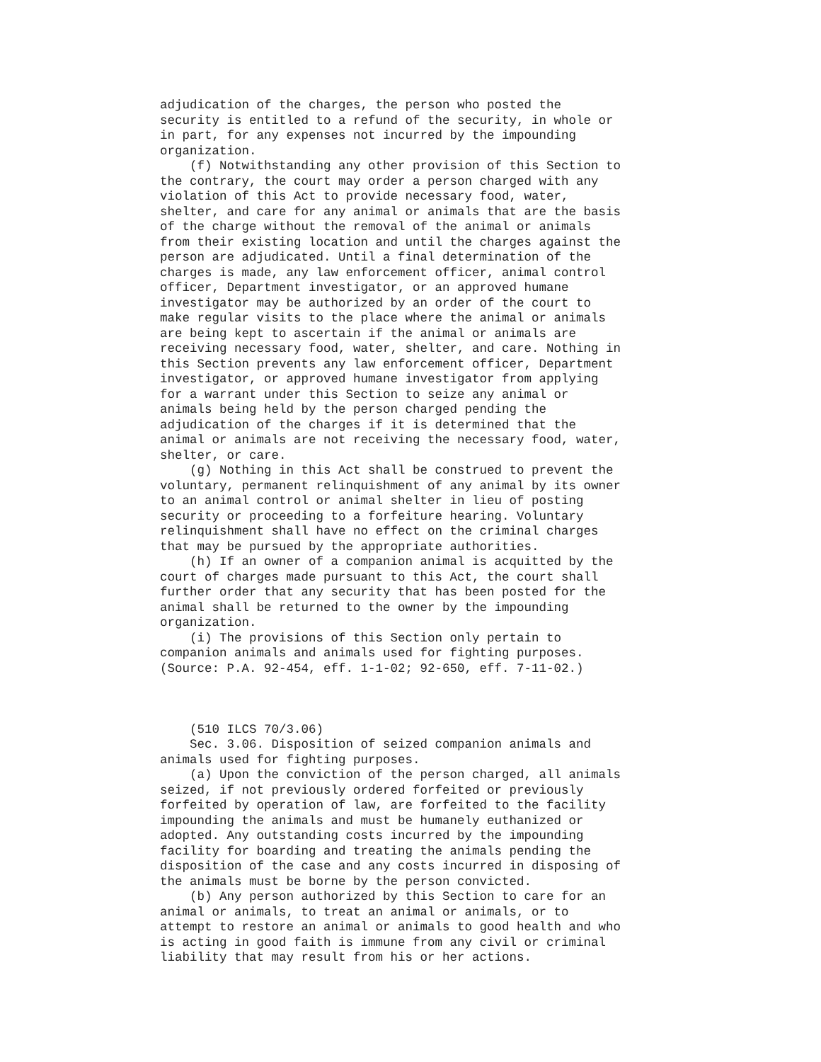adjudication of the charges, the person who posted the
security is entitled to a refund of the security, in whole or
in part, for any expenses not incurred by the impounding
organization.
    (f) Notwithstanding any other provision of this Section to
the contrary, the court may order a person charged with any
violation of this Act to provide necessary food, water,
shelter, and care for any animal or animals that are the basis
of the charge without the removal of the animal or animals
from their existing location and until the charges against the
person are adjudicated. Until a final determination of the
charges is made, any law enforcement officer, animal control
officer, Department investigator, or an approved humane
investigator may be authorized by an order of the court to
make regular visits to the place where the animal or animals
are being kept to ascertain if the animal or animals are
receiving necessary food, water, shelter, and care. Nothing in
this Section prevents any law enforcement officer, Department
investigator, or approved humane investigator from applying
for a warrant under this Section to seize any animal or
animals being held by the person charged pending the
adjudication of the charges if it is determined that the
animal or animals are not receiving the necessary food, water,
shelter, or care.
    (g) Nothing in this Act shall be construed to prevent the
voluntary, permanent relinquishment of any animal by its owner
to an animal control or animal shelter in lieu of posting
security or proceeding to a forfeiture hearing. Voluntary
relinquishment shall have no effect on the criminal charges
that may be pursued by the appropriate authorities.
    (h) If an owner of a companion animal is acquitted by the
court of charges made pursuant to this Act, the court shall
further order that any security that has been posted for the
animal shall be returned to the owner by the impounding
organization.
    (i) The provisions of this Section only pertain to
companion animals and animals used for fighting purposes.
(Source: P.A. 92-454, eff. 1-1-02; 92-650, eff. 7-11-02.)



    (510 ILCS 70/3.06)
    Sec. 3.06. Disposition of seized companion animals and
animals used for fighting purposes.
    (a) Upon the conviction of the person charged, all animals
seized, if not previously ordered forfeited or previously
forfeited by operation of law, are forfeited to the facility
impounding the animals and must be humanely euthanized or
adopted. Any outstanding costs incurred by the impounding
facility for boarding and treating the animals pending the
disposition of the case and any costs incurred in disposing of
the animals must be borne by the person convicted.
    (b) Any person authorized by this Section to care for an
animal or animals, to treat an animal or animals, or to
attempt to restore an animal or animals to good health and who
is acting in good faith is immune from any civil or criminal
liability that may result from his or her actions.